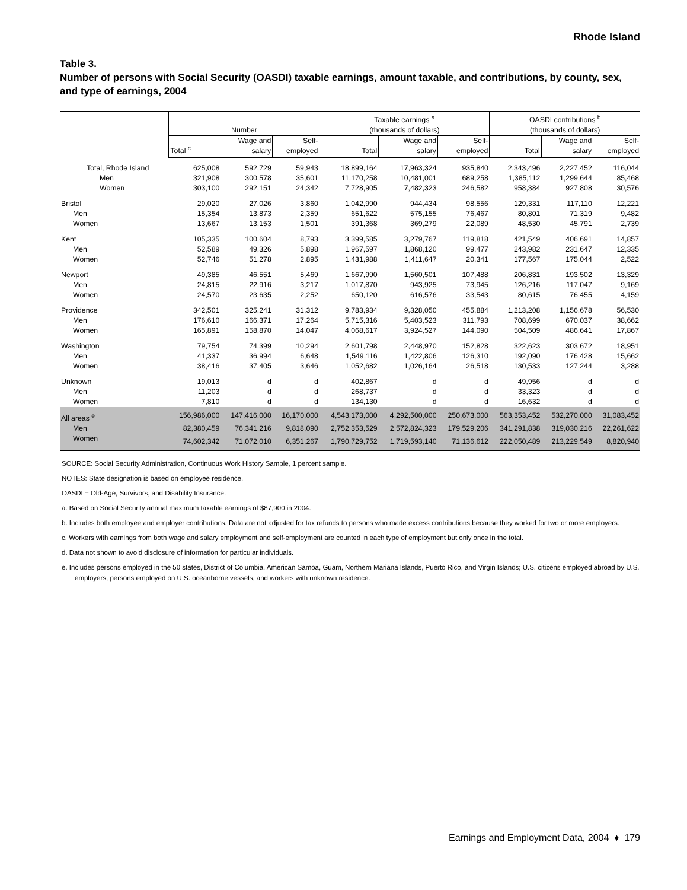Rhode Island
Table 3.
Number of persons with Social Security (OASDI) taxable earnings, amount taxable, and contributions, by county, sex, and type of earnings, 2004
| | Number | | | Taxable earnings <sup>a</sup> (thousands of dollars) | | | OASDI contributions <sup>b</sup> (thousands of dollars) | | |
| --- | --- | --- | --- | --- | --- | --- | --- | --- | --- |
| | Total <sup>c</sup> | Wage and salary | Self- employed | Total | Wage and salary | Self- employed | Total | Wage and salary | Self- employed |
| Total, Rhode Island | 625,008 | 592,729 | 59,943 | 18,899,164 | 17,963,324 | 935,840 | 2,343,496 | 2,227,452 | 116,044 |
| Men | 321,908 | 300,578 | 35,601 | 11,170,258 | 10,481,001 | 689,258 | 1,385,112 | 1,299,644 | 85,468 |
| Women | 303,100 | 292,151 | 24,342 | 7,728,905 | 7,482,323 | 246,582 | 958,384 | 927,808 | 30,576 |
| Bristol | 29,020 | 27,026 | 3,860 | 1,042,990 | 944,434 | 98,556 | 129,331 | 117,110 | 12,221 |
| Men | 15,354 | 13,873 | 2,359 | 651,622 | 575,155 | 76,467 | 80,801 | 71,319 | 9,482 |
| Women | 13,667 | 13,153 | 1,501 | 391,368 | 369,279 | 22,089 | 48,530 | 45,791 | 2,739 |
| Kent | 105,335 | 100,604 | 8,793 | 3,399,585 | 3,279,767 | 119,818 | 421,549 | 406,691 | 14,857 |
| Men | 52,589 | 49,326 | 5,898 | 1,967,597 | 1,868,120 | 99,477 | 243,982 | 231,647 | 12,335 |
| Women | 52,746 | 51,278 | 2,895 | 1,431,988 | 1,411,647 | 20,341 | 177,567 | 175,044 | 2,522 |
| Newport | 49,385 | 46,551 | 5,469 | 1,667,990 | 1,560,501 | 107,488 | 206,831 | 193,502 | 13,329 |
| Men | 24,815 | 22,916 | 3,217 | 1,017,870 | 943,925 | 73,945 | 126,216 | 117,047 | 9,169 |
| Women | 24,570 | 23,635 | 2,252 | 650,120 | 616,576 | 33,543 | 80,615 | 76,455 | 4,159 |
| Providence | 342,501 | 325,241 | 31,312 | 9,783,934 | 9,328,050 | 455,884 | 1,213,208 | 1,156,678 | 56,530 |
| Men | 176,610 | 166,371 | 17,264 | 5,715,316 | 5,403,523 | 311,793 | 708,699 | 670,037 | 38,662 |
| Women | 165,891 | 158,870 | 14,047 | 4,068,617 | 3,924,527 | 144,090 | 504,509 | 486,641 | 17,867 |
| Washington | 79,754 | 74,399 | 10,294 | 2,601,798 | 2,448,970 | 152,828 | 322,623 | 303,672 | 18,951 |
| Men | 41,337 | 36,994 | 6,648 | 1,549,116 | 1,422,806 | 126,310 | 192,090 | 176,428 | 15,662 |
| Women | 38,416 | 37,405 | 3,646 | 1,052,682 | 1,026,164 | 26,518 | 130,533 | 127,244 | 3,288 |
| Unknown | 19,013 | d | d | 402,867 | d | d | 49,956 | d | d |
| Men | 11,203 | d | d | 268,737 | d | d | 33,323 | d | d |
| Women | 7,810 | d | d | 134,130 | d | d | 16,632 | d | d |
| All areas <sup>e</sup> | 156,986,000 | 147,416,000 | 16,170,000 | 4,543,173,000 | 4,292,500,000 | 250,673,000 | 563,353,452 | 532,270,000 | 31,083,452 |
| Men | 82,380,459 | 76,341,216 | 9,818,090 | 2,752,353,529 | 2,572,824,323 | 179,529,206 | 341,291,838 | 319,030,216 | 22,261,622 |
| Women | 74,602,342 | 71,072,010 | 6,351,267 | 1,790,729,752 | 1,719,593,140 | 71,136,612 | 222,050,489 | 213,229,549 | 8,820,940 |
SOURCE: Social Security Administration, Continuous Work History Sample, 1 percent sample.
NOTES: State designation is based on employee residence.
OASDI = Old-Age, Survivors, and Disability Insurance.
a. Based on Social Security annual maximum taxable earnings of $87,900 in 2004.
b. Includes both employee and employer contributions. Data are not adjusted for tax refunds to persons who made excess contributions because they worked for two or more employers.
c. Workers with earnings from both wage and salary employment and self-employment are counted in each type of employment but only once in the total.
d. Data not shown to avoid disclosure of information for particular individuals.
e. Includes persons employed in the 50 states, District of Columbia, American Samoa, Guam, Northern Mariana Islands, Puerto Rico, and Virgin Islands; U.S. citizens employed abroad by U.S. employers; persons employed on U.S. oceanborne vessels; and workers with unknown residence.
Earnings and Employment Data, 2004 ♦ 179